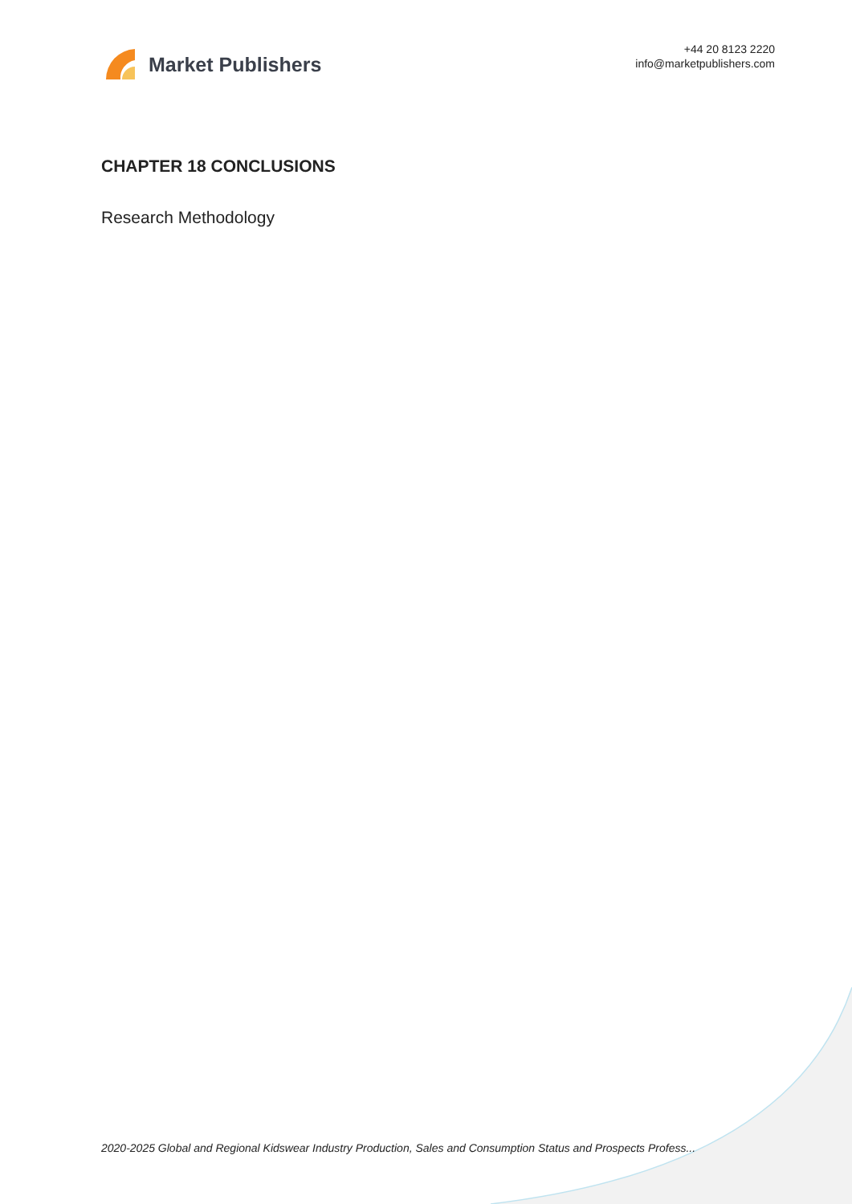Market Publishers
+44 20 8123 2220
info@marketpublishers.com
CHAPTER 18 CONCLUSIONS
Research Methodology
2020-2025 Global and Regional Kidswear Industry Production, Sales and Consumption Status and Prospects Profess...